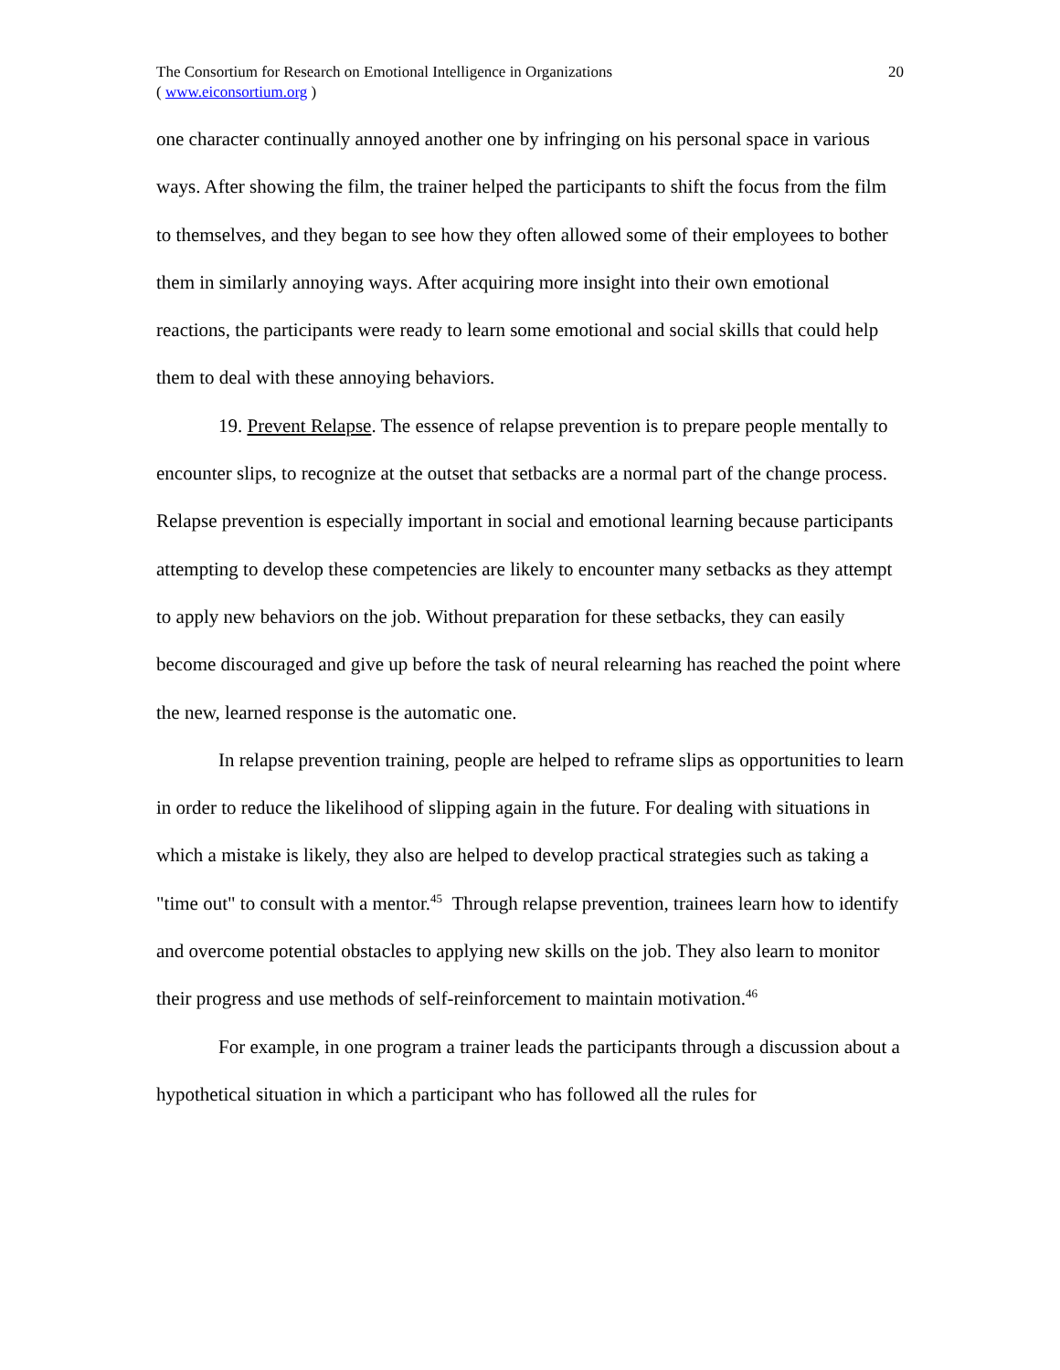The Consortium for Research on Emotional Intelligence in Organizations
( www.eiconsortium.org )
20
one character continually annoyed another one by infringing on his personal space in various ways. After showing the film, the trainer helped the participants to shift the focus from the film to themselves, and they began to see how they often allowed some of their employees to bother them in similarly annoying ways. After acquiring more insight into their own emotional reactions, the participants were ready to learn some emotional and social skills that could help them to deal with these annoying behaviors.
19. Prevent Relapse. The essence of relapse prevention is to prepare people mentally to encounter slips, to recognize at the outset that setbacks are a normal part of the change process. Relapse prevention is especially important in social and emotional learning because participants attempting to develop these competencies are likely to encounter many setbacks as they attempt to apply new behaviors on the job. Without preparation for these setbacks, they can easily become discouraged and give up before the task of neural relearning has reached the point where the new, learned response is the automatic one.
In relapse prevention training, people are helped to reframe slips as opportunities to learn in order to reduce the likelihood of slipping again in the future. For dealing with situations in which a mistake is likely, they also are helped to develop practical strategies such as taking a "time out" to consult with a mentor.<sup>45</sup> Through relapse prevention, trainees learn how to identify and overcome potential obstacles to applying new skills on the job. They also learn to monitor their progress and use methods of self-reinforcement to maintain motivation.<sup>46</sup>
For example, in one program a trainer leads the participants through a discussion about a hypothetical situation in which a participant who has followed all the rules for